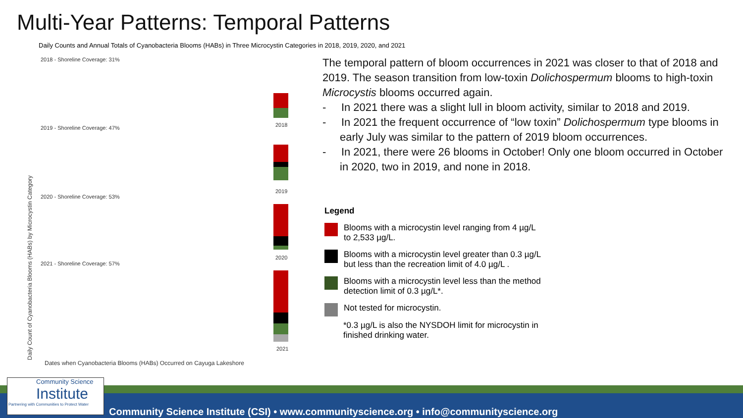Multi-Year Patterns: Temporal Patterns
Daily Counts and Annual Totals of Cyanobacteria Blooms (HABs) in Three Microcystin Categories in 2018, 2019, 2020, and 2021
Daily Count of Cyanobacteria Blooms (HABs) by Microcystin Category
2018 - Shoreline Coverage: 31%
2019 - Shoreline Coverage: 47%
2020 - Shoreline Coverage: 53%
2021 - Shoreline Coverage: 57%
2018
2019
2020
2021
Dates when Cyanobacteria Blooms (HABs) Occurred on Cayuga Lakeshore
The temporal pattern of bloom occurrences in 2021 was closer to that of 2018 and 2019. The season transition from low-toxin Dolichospermum blooms to high-toxin Microcystis blooms occurred again.
- In 2021 there was a slight lull in bloom activity, similar to 2018 and 2019.
- In 2021 the frequent occurrence of “low toxin” Dolichospermum type blooms in early July was similar to the pattern of 2019 bloom occurrences.
- In 2021, there were 26 blooms in October! Only one bloom occurred in October in 2020, two in 2019, and none in 2018.
Legend
Blooms with a microcystin level ranging from 4 µg/L to 2,533 µg/L.
Blooms with a microcystin level greater than 0.3 µg/L but less than the recreation limit of 4.0 µg/L .
Blooms with a microcystin level less than the method detection limit of 0.3 µg/L*.
Not tested for microcystin.
*0.3 µg/L is also the NYSDOH limit for microcystin in finished drinking water.
Community Science Institute (CSI) • www.communityscience.org • info@communityscience.org
Community Science
Institute
Partnering with Communities to Protect Water